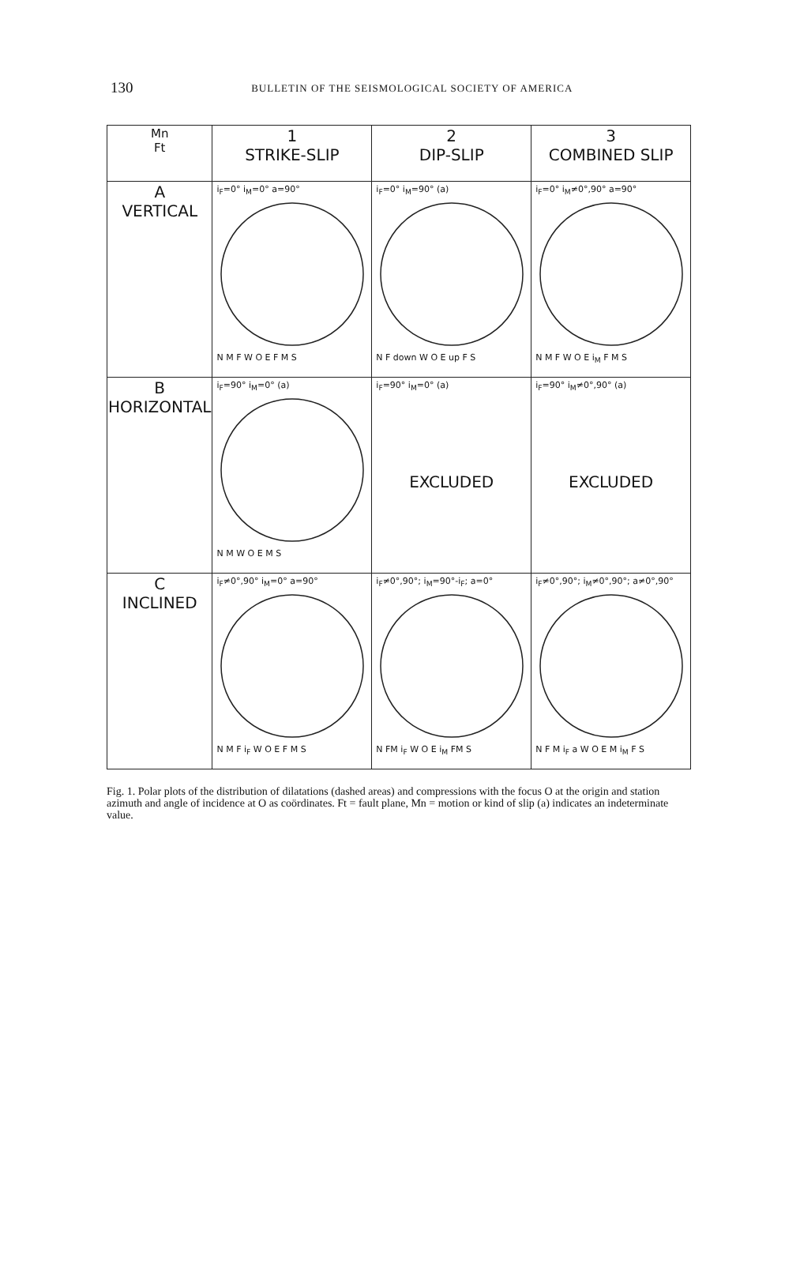130
BULLETIN OF THE SEISMOLOGICAL SOCIETY OF AMERICA
| Mn Ft | 1 STRIKE-SLIP | 2 DIP-SLIP | 3 COMBINED SLIP |
| --- | --- | --- | --- |
| A VERTICAL | i<sub>F</sub>=0° i<sub>M</sub>=0° a=90° N M F W O E F M S | i<sub>F</sub>=0° i<sub>M</sub>=90° (a) N F down W O E up F S | i<sub>F</sub>=0° i<sub>M</sub>≠0°,90° a=90° N M F W O E i<sub>M</sub> F M S |
| B HORIZONTAL | i<sub>F</sub>=90° i<sub>M</sub>=0° (a) N M W O E M S | i<sub>F</sub>=90° i<sub>M</sub>=0° (a) EXCLUDED | i<sub>F</sub>=90° i<sub>M</sub>≠0°,90° (a) EXCLUDED |
| C INCLINED | i<sub>F</sub>≠0°,90° i<sub>M</sub>=0° a=90° N M F i<sub>F</sub> W O E F M S | i<sub>F</sub>≠0°,90°; i<sub>M</sub>=90°-i<sub>F</sub>; a=0° N FM i<sub>F</sub> W O E i<sub>M</sub> FM S | i<sub>F</sub>≠0°,90°; i<sub>M</sub>≠0°,90°; a≠0°,90° N F M i<sub>F</sub> a W O E M i<sub>M</sub> F S |
Fig. 1. Polar plots of the distribution of dilatations (dashed areas) and compressions with the focus O at the origin and station azimuth and angle of incidence at O as coördinates. Ft = fault plane, Mn = motion or kind of slip (a) indicates an indeterminate value.